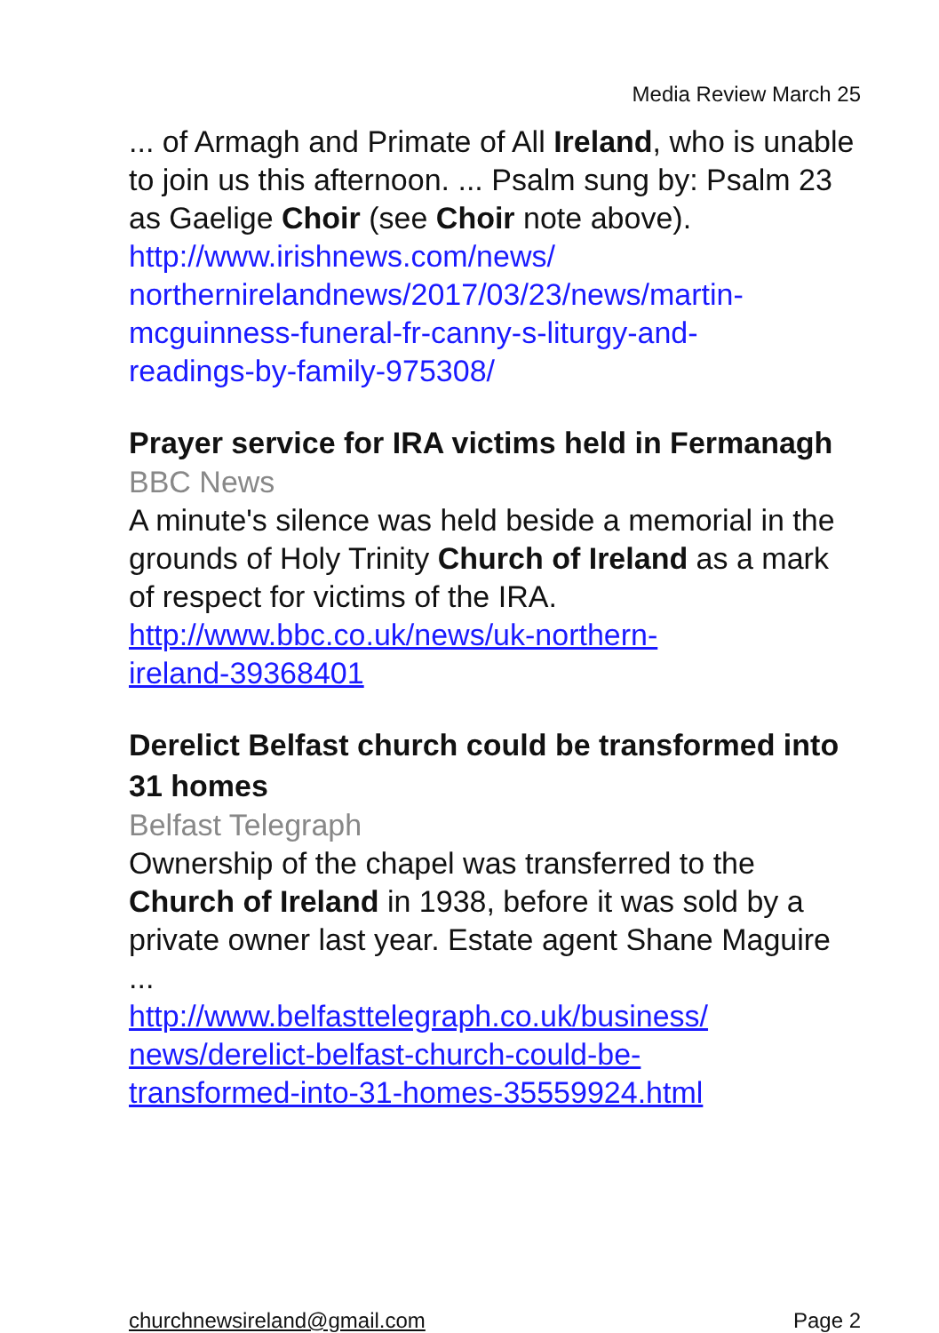Media Review March 25
... of Armagh and Primate of All Ireland, who is unable to join us this afternoon. ... Psalm sung by: Psalm 23 as Gaelige Choir (see Choir note above).
http://www.irishnews.com/news/
northernirelandnews/2017/03/23/news/martin-
mcguinness-funeral-fr-canny-s-liturgy-and-
readings-by-family-975308/
Prayer service for IRA victims held in Fermanagh
BBC News
A minute's silence was held beside a memorial in the grounds of Holy Trinity Church of Ireland as a mark of respect for victims of the IRA.
http://www.bbc.co.uk/news/uk-northern-
ireland-39368401
Derelict Belfast church could be transformed into 31 homes
Belfast Telegraph
Ownership of the chapel was transferred to the Church of Ireland in 1938, before it was sold by a private owner last year. Estate agent Shane Maguire ...
http://www.belfasttelegraph.co.uk/business/
news/derelict-belfast-church-could-be-
transformed-into-31-homes-35559924.html
churchnewsireland@gmail.com Page 2